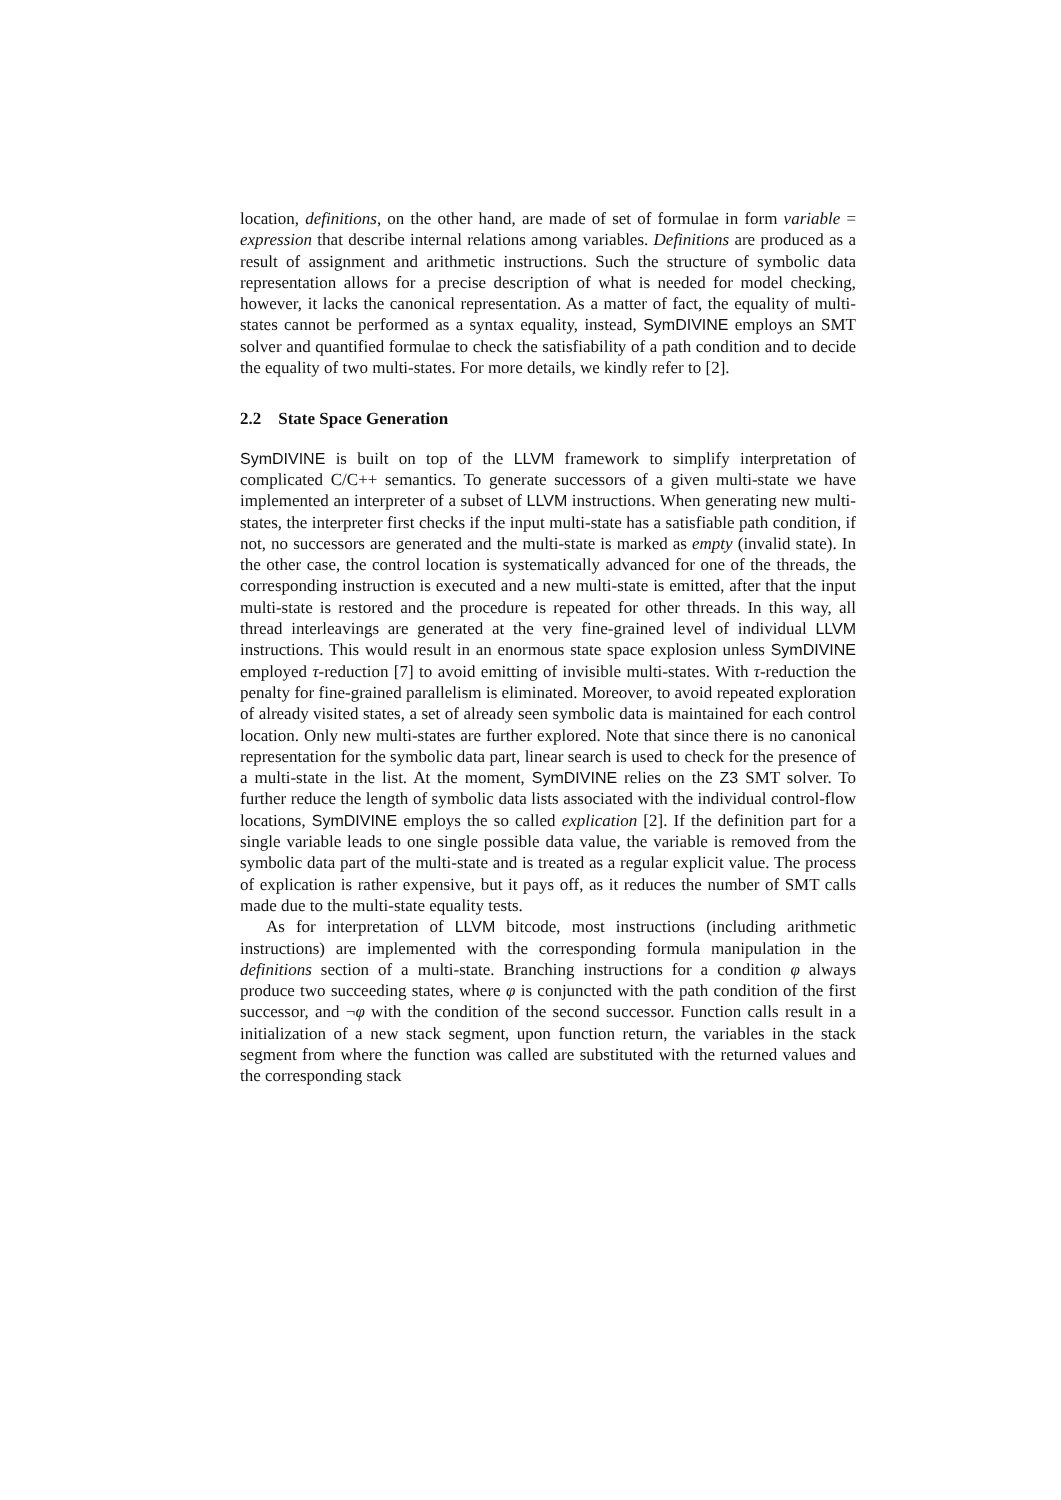location, definitions, on the other hand, are made of set of formulae in form variable = expression that describe internal relations among variables. Definitions are produced as a result of assignment and arithmetic instructions. Such the structure of symbolic data representation allows for a precise description of what is needed for model checking, however, it lacks the canonical representation. As a matter of fact, the equality of multi-states cannot be performed as a syntax equality, instead, SymDIVINE employs an SMT solver and quantified formulae to check the satisfiability of a path condition and to decide the equality of two multi-states. For more details, we kindly refer to [2].
2.2 State Space Generation
SymDIVINE is built on top of the LLVM framework to simplify interpretation of complicated C/C++ semantics. To generate successors of a given multi-state we have implemented an interpreter of a subset of LLVM instructions. When generating new multi-states, the interpreter first checks if the input multi-state has a satisfiable path condition, if not, no successors are generated and the multi-state is marked as empty (invalid state). In the other case, the control location is systematically advanced for one of the threads, the corresponding instruction is executed and a new multi-state is emitted, after that the input multi-state is restored and the procedure is repeated for other threads. In this way, all thread interleavings are generated at the very fine-grained level of individual LLVM instructions. This would result in an enormous state space explosion unless SymDIVINE employed τ-reduction [7] to avoid emitting of invisible multi-states. With τ-reduction the penalty for fine-grained parallelism is eliminated. Moreover, to avoid repeated exploration of already visited states, a set of already seen symbolic data is maintained for each control location. Only new multi-states are further explored. Note that since there is no canonical representation for the symbolic data part, linear search is used to check for the presence of a multi-state in the list. At the moment, SymDIVINE relies on the Z3 SMT solver. To further reduce the length of symbolic data lists associated with the individual control-flow locations, SymDIVINE employs the so called explication [2]. If the definition part for a single variable leads to one single possible data value, the variable is removed from the symbolic data part of the multi-state and is treated as a regular explicit value. The process of explication is rather expensive, but it pays off, as it reduces the number of SMT calls made due to the multi-state equality tests.
As for interpretation of LLVM bitcode, most instructions (including arithmetic instructions) are implemented with the corresponding formula manipulation in the definitions section of a multi-state. Branching instructions for a condition φ always produce two succeeding states, where φ is conjuncted with the path condition of the first successor, and ¬φ with the condition of the second successor. Function calls result in a initialization of a new stack segment, upon function return, the variables in the stack segment from where the function was called are substituted with the returned values and the corresponding stack